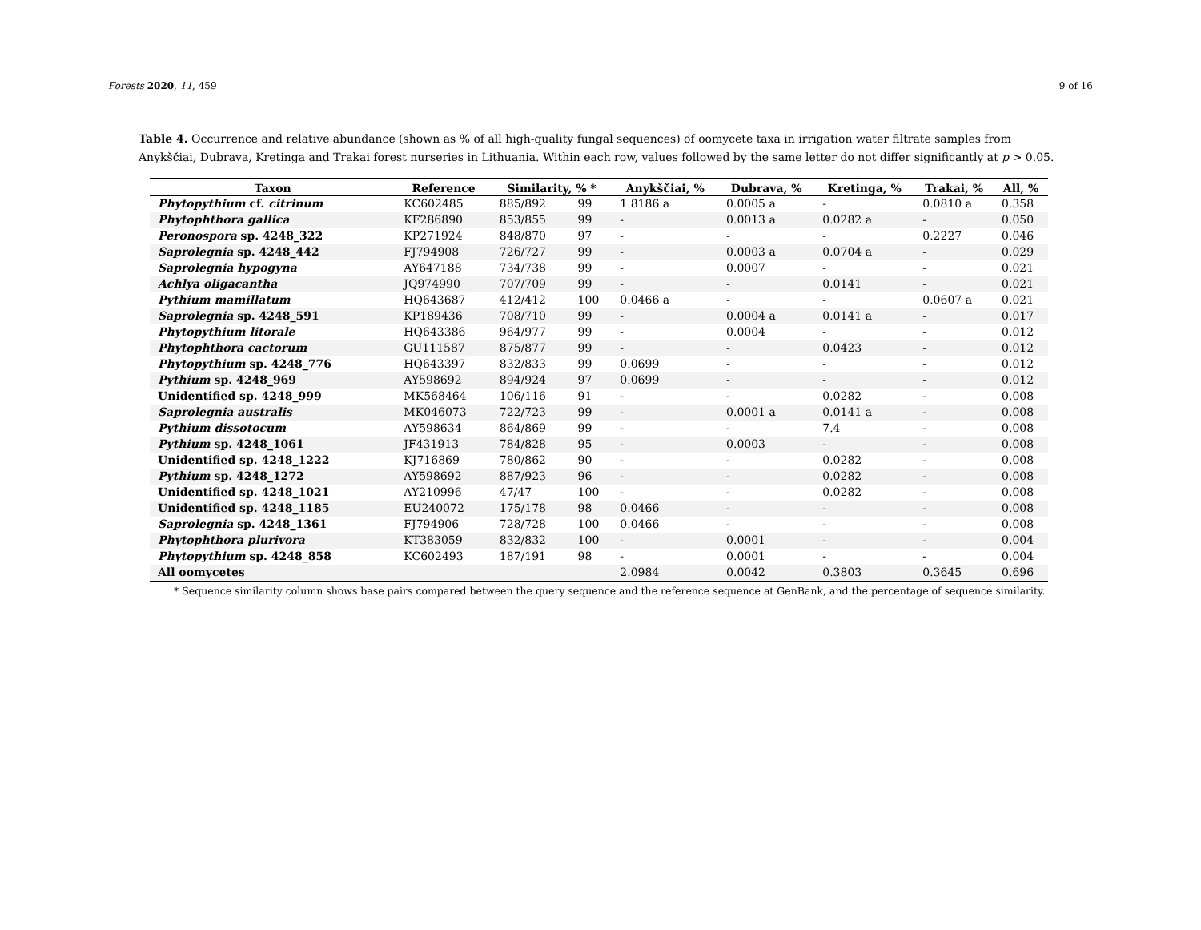Forests 2020, 11, 459 9 of 16
Table 4. Occurrence and relative abundance (shown as % of all high-quality fungal sequences) of oomycete taxa in irrigation water filtrate samples from Anykščiai, Dubrava, Kretinga and Trakai forest nurseries in Lithuania. Within each row, values followed by the same letter do not differ significantly at p > 0.05.
| Taxon | Reference | Similarity, % * | | Anykščiai, % | Dubrava, % | Kretinga, % | Trakai, % | All, % |
| --- | --- | --- | --- | --- | --- | --- | --- | --- |
| Phytopythium cf. citrinum | KC602485 | 885/892 | 99 | 1.8186 a | 0.0005 a | - | 0.0810 a | 0.358 |
| Phytophthora gallica | KF286890 | 853/855 | 99 | - | 0.0013 a | 0.0282 a | - | 0.050 |
| Peronospora sp. 4248_322 | KP271924 | 848/870 | 97 | - | - | - | 0.2227 | 0.046 |
| Saprolegnia sp. 4248_442 | FJ794908 | 726/727 | 99 | - | 0.0003 a | 0.0704 a | - | 0.029 |
| Saprolegnia hypogyna | AY647188 | 734/738 | 99 | - | 0.0007 | - | - | 0.021 |
| Achlya oligacantha | JQ974990 | 707/709 | 99 | - | - | 0.0141 | - | 0.021 |
| Pythium mamillatum | HQ643687 | 412/412 | 100 | 0.0466 a | - | - | 0.0607 a | 0.021 |
| Saprolegnia sp. 4248_591 | KP189436 | 708/710 | 99 | - | 0.0004 a | 0.0141 a | - | 0.017 |
| Phytopythium litorale | HQ643386 | 964/977 | 99 | - | 0.0004 | - | - | 0.012 |
| Phytophthora cactorum | GU111587 | 875/877 | 99 | - | - | 0.0423 | - | 0.012 |
| Phytopythium sp. 4248_776 | HQ643397 | 832/833 | 99 | 0.0699 | - | - | - | 0.012 |
| Pythium sp. 4248_969 | AY598692 | 894/924 | 97 | 0.0699 | - | - | - | 0.012 |
| Unidentified sp. 4248_999 | MK568464 | 106/116 | 91 | - | - | 0.0282 | - | 0.008 |
| Saprolegnia australis | MK046073 | 722/723 | 99 | - | 0.0001 a | 0.0141 a | - | 0.008 |
| Pythium dissotocum | AY598634 | 864/869 | 99 | - | - | 7.4 | - | 0.008 |
| Pythium sp. 4248_1061 | JF431913 | 784/828 | 95 | - | 0.0003 | - | - | 0.008 |
| Unidentified sp. 4248_1222 | KJ716869 | 780/862 | 90 | - | - | 0.0282 | - | 0.008 |
| Pythium sp. 4248_1272 | AY598692 | 887/923 | 96 | - | - | 0.0282 | - | 0.008 |
| Unidentified sp. 4248_1021 | AY210996 | 47/47 | 100 | - | - | 0.0282 | - | 0.008 |
| Unidentified sp. 4248_1185 | EU240072 | 175/178 | 98 | 0.0466 | - | - | - | 0.008 |
| Saprolegnia sp. 4248_1361 | FJ794906 | 728/728 | 100 | 0.0466 | - | - | - | 0.008 |
| Phytophthora plurivora | KT383059 | 832/832 | 100 | - | 0.0001 | - | - | 0.004 |
| Phytopythium sp. 4248_858 | KC602493 | 187/191 | 98 | - | 0.0001 | - | - | 0.004 |
| All oomycetes | | | | 2.0984 | 0.0042 | 0.3803 | 0.3645 | 0.696 |
* Sequence similarity column shows base pairs compared between the query sequence and the reference sequence at GenBank, and the percentage of sequence similarity.